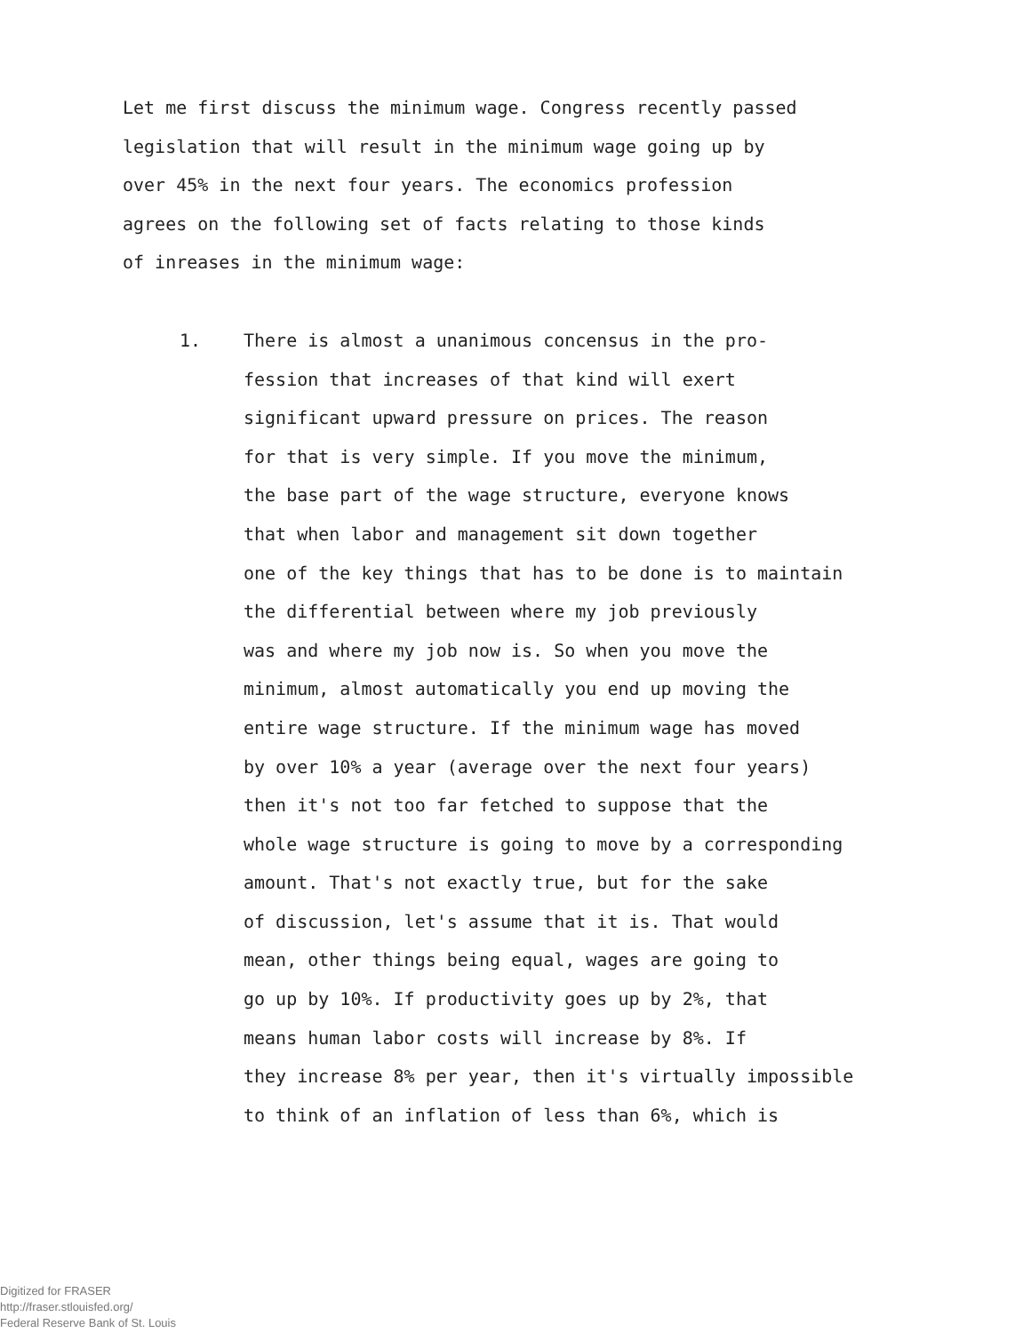Let me first discuss the minimum wage. Congress recently passed
legislation that will result in the minimum wage going up by
over 45% in the next four years. The economics profession
agrees on the following set of facts relating to those kinds
of inreases in the minimum wage:
1. There is almost a unanimous concensus in the pro-
fession that increases of that kind will exert
significant upward pressure on prices. The reason
for that is very simple. If you move the minimum,
the base part of the wage structure, everyone knows
that when labor and management sit down together
one of the key things that has to be done is to maintain
the differential between where my job previously
was and where my job now is. So when you move the
minimum, almost automatically you end up moving the
entire wage structure. If the minimum wage has moved
by over 10% a year (average over the next four years)
then it's not too far fetched to suppose that the
whole wage structure is going to move by a corresponding
amount. That's not exactly true, but for the sake
of discussion, let's assume that it is. That would
mean, other things being equal, wages are going to
go up by 10%. If productivity goes up by 2%, that
means human labor costs will increase by 8%. If
they increase 8% per year, then it's virtually impossible
to think of an inflation of less than 6%, which is
Digitized for FRASER
http://fraser.stlouisfed.org/
Federal Reserve Bank of St. Louis